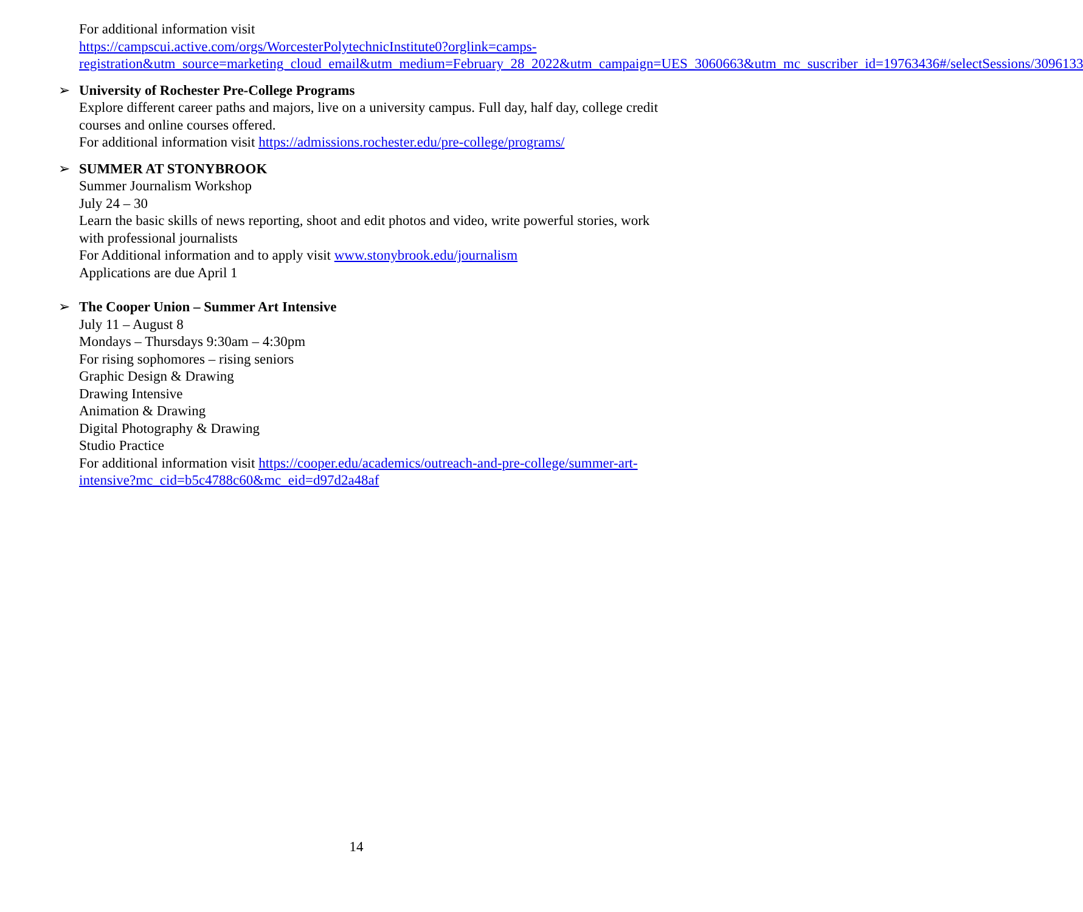For additional information visit
https://campscui.active.com/orgs/WorcesterPolytechnicInstitute0?orglink=camps-registration&utm_source=marketing_cloud_email&utm_medium=February_28_2022&utm_campaign=UES_3060663&utm_mc_suscriber_id=19763436#/selectSessions/3096133
➢
University of Rochester Pre-College Programs
Explore different career paths and majors, live on a university campus. Full day, half day, college credit courses and online courses offered.
For additional information visit https://admissions.rochester.edu/pre-college/programs/
➢
SUMMER AT STONYBROOK
Summer Journalism Workshop
July 24 – 30
Learn the basic skills of news reporting, shoot and edit photos and video, write powerful stories, work with professional journalists
For Additional information and to apply visit www.stonybrook.edu/journalism
Applications are due April 1
➢
The Cooper Union – Summer Art Intensive
July 11 – August 8
Mondays – Thursdays 9:30am – 4:30pm
For rising sophomores – rising seniors
Graphic Design & Drawing
Drawing Intensive
Animation & Drawing
Digital Photography & Drawing
Studio Practice
For additional information visit https://cooper.edu/academics/outreach-and-pre-college/summer-art-intensive?mc_cid=b5c4788c60&mc_eid=d97d2a48af
14